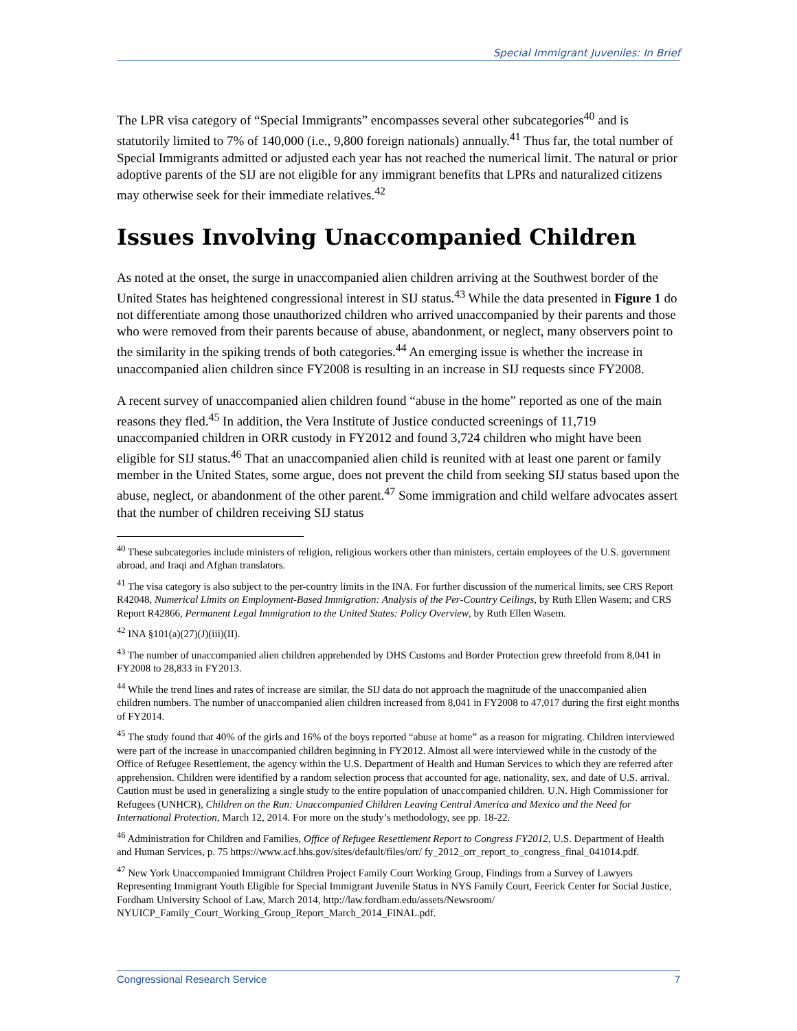Special Immigrant Juveniles: In Brief
The LPR visa category of “Special Immigrants” encompasses several other subcategories<sup>40</sup> and is statutorily limited to 7% of 140,000 (i.e., 9,800 foreign nationals) annually.<sup>41</sup> Thus far, the total number of Special Immigrants admitted or adjusted each year has not reached the numerical limit. The natural or prior adoptive parents of the SIJ are not eligible for any immigrant benefits that LPRs and naturalized citizens may otherwise seek for their immediate relatives.<sup>42</sup>
Issues Involving Unaccompanied Children
As noted at the onset, the surge in unaccompanied alien children arriving at the Southwest border of the United States has heightened congressional interest in SIJ status.<sup>43</sup> While the data presented in Figure 1 do not differentiate among those unauthorized children who arrived unaccompanied by their parents and those who were removed from their parents because of abuse, abandonment, or neglect, many observers point to the similarity in the spiking trends of both categories.<sup>44</sup> An emerging issue is whether the increase in unaccompanied alien children since FY2008 is resulting in an increase in SIJ requests since FY2008.
A recent survey of unaccompanied alien children found “abuse in the home” reported as one of the main reasons they fled.<sup>45</sup> In addition, the Vera Institute of Justice conducted screenings of 11,719 unaccompanied children in ORR custody in FY2012 and found 3,724 children who might have been eligible for SIJ status.<sup>46</sup> That an unaccompanied alien child is reunited with at least one parent or family member in the United States, some argue, does not prevent the child from seeking SIJ status based upon the abuse, neglect, or abandonment of the other parent.<sup>47</sup> Some immigration and child welfare advocates assert that the number of children receiving SIJ status
<sup>40</sup> These subcategories include ministers of religion, religious workers other than ministers, certain employees of the U.S. government abroad, and Iraqi and Afghan translators.
<sup>41</sup> The visa category is also subject to the per-country limits in the INA. For further discussion of the numerical limits, see CRS Report R42048, Numerical Limits on Employment-Based Immigration: Analysis of the Per-Country Ceilings, by Ruth Ellen Wasem; and CRS Report R42866, Permanent Legal Immigration to the United States: Policy Overview, by Ruth Ellen Wasem.
<sup>42</sup> INA §101(a)(27)(J)(iii)(II).
<sup>43</sup> The number of unaccompanied alien children apprehended by DHS Customs and Border Protection grew threefold from 8,041 in FY2008 to 28,833 in FY2013.
<sup>44</sup> While the trend lines and rates of increase are similar, the SIJ data do not approach the magnitude of the unaccompanied alien children numbers. The number of unaccompanied alien children increased from 8,041 in FY2008 to 47,017 during the first eight months of FY2014.
<sup>45</sup> The study found that 40% of the girls and 16% of the boys reported “abuse at home” as a reason for migrating. Children interviewed were part of the increase in unaccompanied children beginning in FY2012. Almost all were interviewed while in the custody of the Office of Refugee Resettlement, the agency within the U.S. Department of Health and Human Services to which they are referred after apprehension. Children were identified by a random selection process that accounted for age, nationality, sex, and date of U.S. arrival. Caution must be used in generalizing a single study to the entire population of unaccompanied children. U.N. High Commissioner for Refugees (UNHCR), Children on the Run: Unaccompanied Children Leaving Central America and Mexico and the Need for International Protection, March 12, 2014. For more on the study’s methodology, see pp. 18-22.
<sup>46</sup> Administration for Children and Families, Office of Refugee Resettlement Report to Congress FY2012, U.S. Department of Health and Human Services, p. 75 https://www.acf.hhs.gov/sites/default/files/orr/ fy_2012_orr_report_to_congress_final_041014.pdf.
<sup>47</sup> New York Unaccompanied Immigrant Children Project Family Court Working Group, Findings from a Survey of Lawyers Representing Immigrant Youth Eligible for Special Immigrant Juvenile Status in NYS Family Court, Feerick Center for Social Justice, Fordham University School of Law, March 2014, http://law.fordham.edu/assets/Newsroom/ NYUICP_Family_Court_Working_Group_Report_March_2014_FINAL.pdf.
Congressional Research Service 7